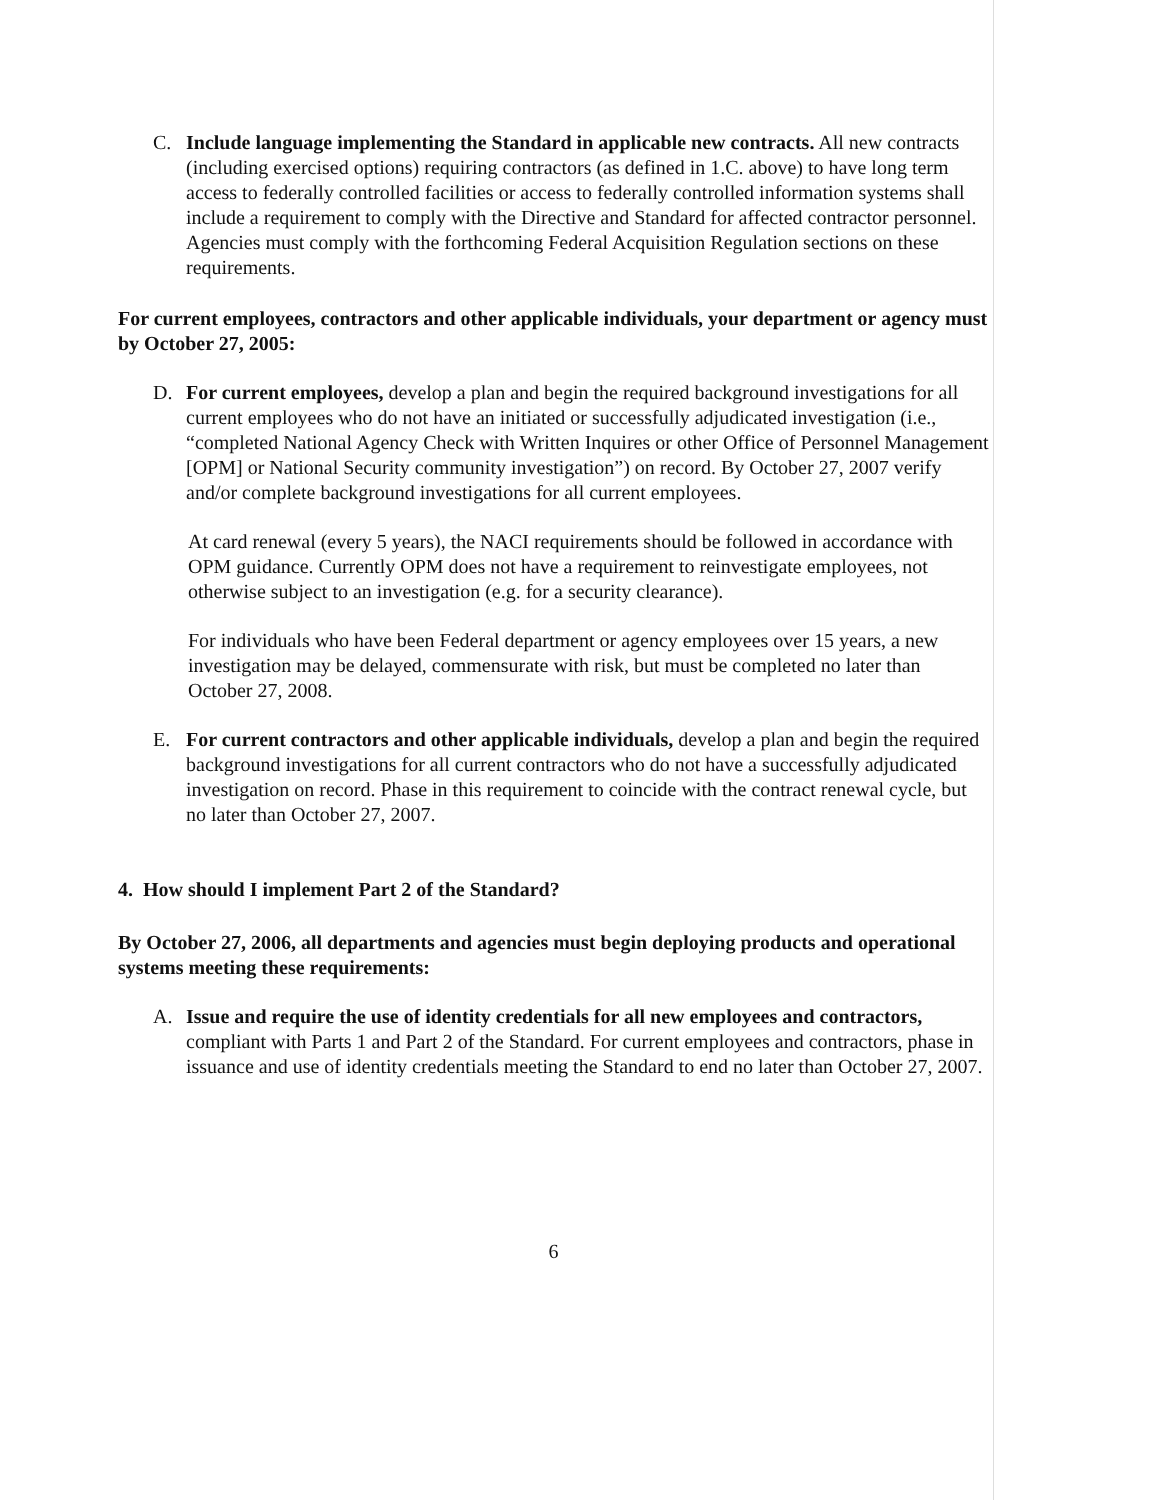C. Include language implementing the Standard in applicable new contracts. All new contracts (including exercised options) requiring contractors (as defined in 1.C. above) to have long term access to federally controlled facilities or access to federally controlled information systems shall include a requirement to comply with the Directive and Standard for affected contractor personnel. Agencies must comply with the forthcoming Federal Acquisition Regulation sections on these requirements.
For current employees, contractors and other applicable individuals, your department or agency must by October 27, 2005:
D. For current employees, develop a plan and begin the required background investigations for all current employees who do not have an initiated or successfully adjudicated investigation (i.e., “completed National Agency Check with Written Inquires or other Office of Personnel Management [OPM] or National Security community investigation”) on record. By October 27, 2007 verify and/or complete background investigations for all current employees.
At card renewal (every 5 years), the NACI requirements should be followed in accordance with OPM guidance. Currently OPM does not have a requirement to reinvestigate employees, not otherwise subject to an investigation (e.g. for a security clearance).
For individuals who have been Federal department or agency employees over 15 years, a new investigation may be delayed, commensurate with risk, but must be completed no later than October 27, 2008.
E. For current contractors and other applicable individuals, develop a plan and begin the required background investigations for all current contractors who do not have a successfully adjudicated investigation on record. Phase in this requirement to coincide with the contract renewal cycle, but no later than October 27, 2007.
4. How should I implement Part 2 of the Standard?
By October 27, 2006, all departments and agencies must begin deploying products and operational systems meeting these requirements:
A. Issue and require the use of identity credentials for all new employees and contractors, compliant with Parts 1 and Part 2 of the Standard. For current employees and contractors, phase in issuance and use of identity credentials meeting the Standard to end no later than October 27, 2007.
6